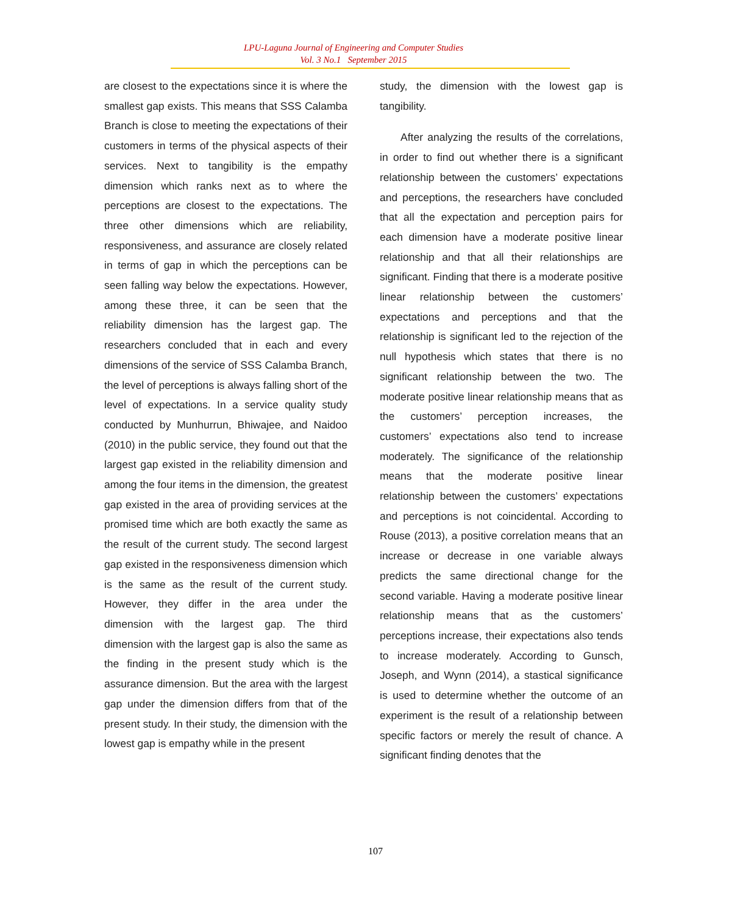LPU-Laguna Journal of Engineering and Computer Studies
Vol. 3 No.1 September 2015
are closest to the expectations since it is where the smallest gap exists. This means that SSS Calamba Branch is close to meeting the expectations of their customers in terms of the physical aspects of their services. Next to tangibility is the empathy dimension which ranks next as to where the perceptions are closest to the expectations. The three other dimensions which are reliability, responsiveness, and assurance are closely related in terms of gap in which the perceptions can be seen falling way below the expectations. However, among these three, it can be seen that the reliability dimension has the largest gap. The researchers concluded that in each and every dimensions of the service of SSS Calamba Branch, the level of perceptions is always falling short of the level of expectations. In a service quality study conducted by Munhurrun, Bhiwajee, and Naidoo (2010) in the public service, they found out that the largest gap existed in the reliability dimension and among the four items in the dimension, the greatest gap existed in the area of providing services at the promised time which are both exactly the same as the result of the current study. The second largest gap existed in the responsiveness dimension which is the same as the result of the current study. However, they differ in the area under the dimension with the largest gap. The third dimension with the largest gap is also the same as the finding in the present study which is the assurance dimension. But the area with the largest gap under the dimension differs from that of the present study. In their study, the dimension with the lowest gap is empathy while in the present
study, the dimension with the lowest gap is tangibility.
After analyzing the results of the correlations, in order to find out whether there is a significant relationship between the customers’ expectations and perceptions, the researchers have concluded that all the expectation and perception pairs for each dimension have a moderate positive linear relationship and that all their relationships are significant. Finding that there is a moderate positive linear relationship between the customers’ expectations and perceptions and that the relationship is significant led to the rejection of the null hypothesis which states that there is no significant relationship between the two. The moderate positive linear relationship means that as the customers’ perception increases, the customers’ expectations also tend to increase moderately. The significance of the relationship means that the moderate positive linear relationship between the customers’ expectations and perceptions is not coincidental. According to Rouse (2013), a positive correlation means that an increase or decrease in one variable always predicts the same directional change for the second variable. Having a moderate positive linear relationship means that as the customers’ perceptions increase, their expectations also tends to increase moderately. According to Gunsch, Joseph, and Wynn (2014), a stastical significance is used to determine whether the outcome of an experiment is the result of a relationship between specific factors or merely the result of chance. A significant finding denotes that the
107